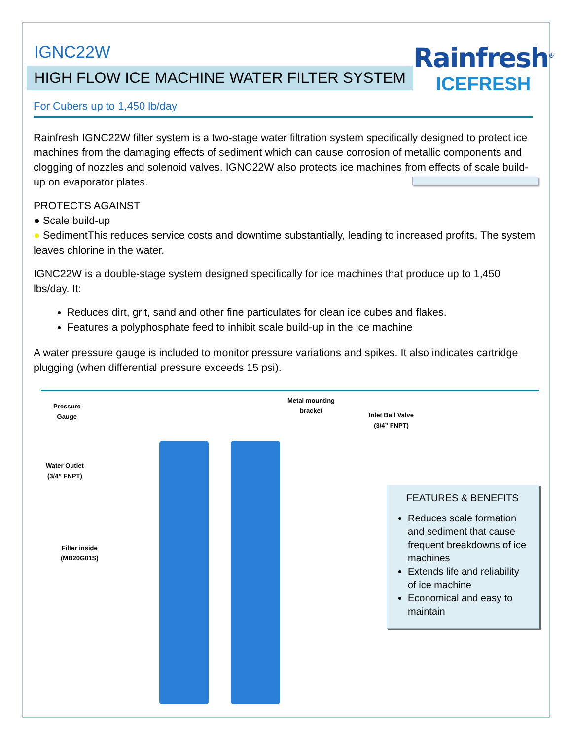IGNC22W
HIGH FLOW ICE MACHINE WATER FILTER SYSTEM
Rainfresh<sup>®</sup>
ICEFRESH
For Cubers up to 1,450 lb/day
Rainfresh IGNC22W filter system is a two-stage water filtration system specifically designed to protect ice machines from the damaging effects of sediment which can cause corrosion of metallic components and clogging of nozzles and solenoid valves. IGNC22W also protects ice machines from effects of scale build-up on evaporator plates.
PROTECTS AGAINST
● Scale build-up
● Sediment This reduces service costs and downtime substantially, leading to increased profits. The system leaves chlorine in the water.
IGNC22W is a double-stage system designed specifically for ice machines that produce up to 1,450 lbs/day. It:
Reduces dirt, grit, sand and other fine particulates for clean ice cubes and flakes.
Features a polyphosphate feed to inhibit scale build-up in the ice machine
A water pressure gauge is included to monitor pressure variations and spikes. It also indicates cartridge plugging (when differential pressure exceeds 15 psi).
Pressure
Gauge
Water Outlet
(3/4” FNPT)
Filter inside
(MB20G01S)
Metal mounting
bracket
Inlet Ball Valve
(3/4” FNPT)
FEATURES & BENEFITS
Reduces scale formation and sediment that cause frequent breakdowns of ice machines
Extends life and reliability of ice machine
Economical and easy to maintain